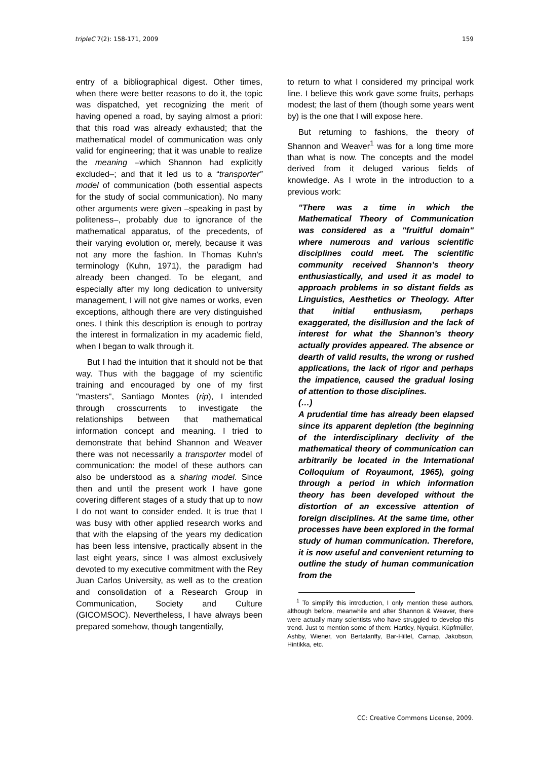tripleC 7(2): 158-171, 2009 159
entry of a bibliographical digest. Other times, when there were better reasons to do it, the topic was dispatched, yet recognizing the merit of having opened a road, by saying almost a priori: that this road was already exhausted; that the mathematical model of communication was only valid for engineering; that it was unable to realize the meaning –which Shannon had explicitly excluded–; and that it led us to a “transporter” model of communication (both essential aspects for the study of social communication). No many other arguments were given –speaking in past by politeness–, probably due to ignorance of the mathematical apparatus, of the precedents, of their varying evolution or, merely, because it was not any more the fashion. In Thomas Kuhn’s terminology (Kuhn, 1971), the paradigm had already been changed. To be elegant, and especially after my long dedication to university management, I will not give names or works, even exceptions, although there are very distinguished ones. I think this description is enough to portray the interest in formalization in my academic field, when I began to walk through it.
But I had the intuition that it should not be that way. Thus with the baggage of my scientific training and encouraged by one of my first "masters", Santiago Montes (rip), I intended through crosscurrents to investigate the relationships between that mathematical information concept and meaning. I tried to demonstrate that behind Shannon and Weaver there was not necessarily a transporter model of communication: the model of these authors can also be understood as a sharing model. Since then and until the present work I have gone covering different stages of a study that up to now I do not want to consider ended. It is true that I was busy with other applied research works and that with the elapsing of the years my dedication has been less intensive, practically absent in the last eight years, since I was almost exclusively devoted to my executive commitment with the Rey Juan Carlos University, as well as to the creation and consolidation of a Research Group in Communication, Society and Culture (GICOMSOC). Nevertheless, I have always been prepared somehow, though tangentially,
to return to what I considered my principal work line. I believe this work gave some fruits, perhaps modest; the last of them (though some years went by) is the one that I will expose here.
But returning to fashions, the theory of Shannon and Weaver<sup>1</sup> was for a long time more than what is now. The concepts and the model derived from it deluged various fields of knowledge. As I wrote in the introduction to a previous work:
"There was a time in which the Mathematical Theory of Communication was considered as a "fruitful domain" where numerous and various scientific disciplines could meet. The scientific community received Shannon’s theory enthusiastically, and used it as model to approach problems in so distant fields as Linguistics, Aesthetics or Theology. After that initial enthusiasm, perhaps exaggerated, the disillusion and the lack of interest for what the Shannon’s theory actually provides appeared. The absence or dearth of valid results, the wrong or rushed applications, the lack of rigor and perhaps the impatience, caused the gradual losing of attention to those disciplines.
(…)
A prudential time has already been elapsed since its apparent depletion (the beginning of the interdisciplinary declivity of the mathematical theory of communication can arbitrarily be located in the International Colloquium of Royaumont, 1965), going through a period in which information theory has been developed without the distortion of an excessive attention of foreign disciplines. At the same time, other processes have been explored in the formal study of human communication. Therefore, it is now useful and convenient returning to outline the study of human communication from the
<sup>1</sup> To simplify this introduction, I only mention these authors, although before, meanwhile and after Shannon & Weaver, there were actually many scientists who have struggled to develop this trend. Just to mention some of them: Hartley, Nyquist, Küpfmüller, Ashby, Wiener, von Bertalanffy, Bar-Hillel, Carnap, Jakobson, Hintikka, etc.
CC: Creative Commons License, 2009.